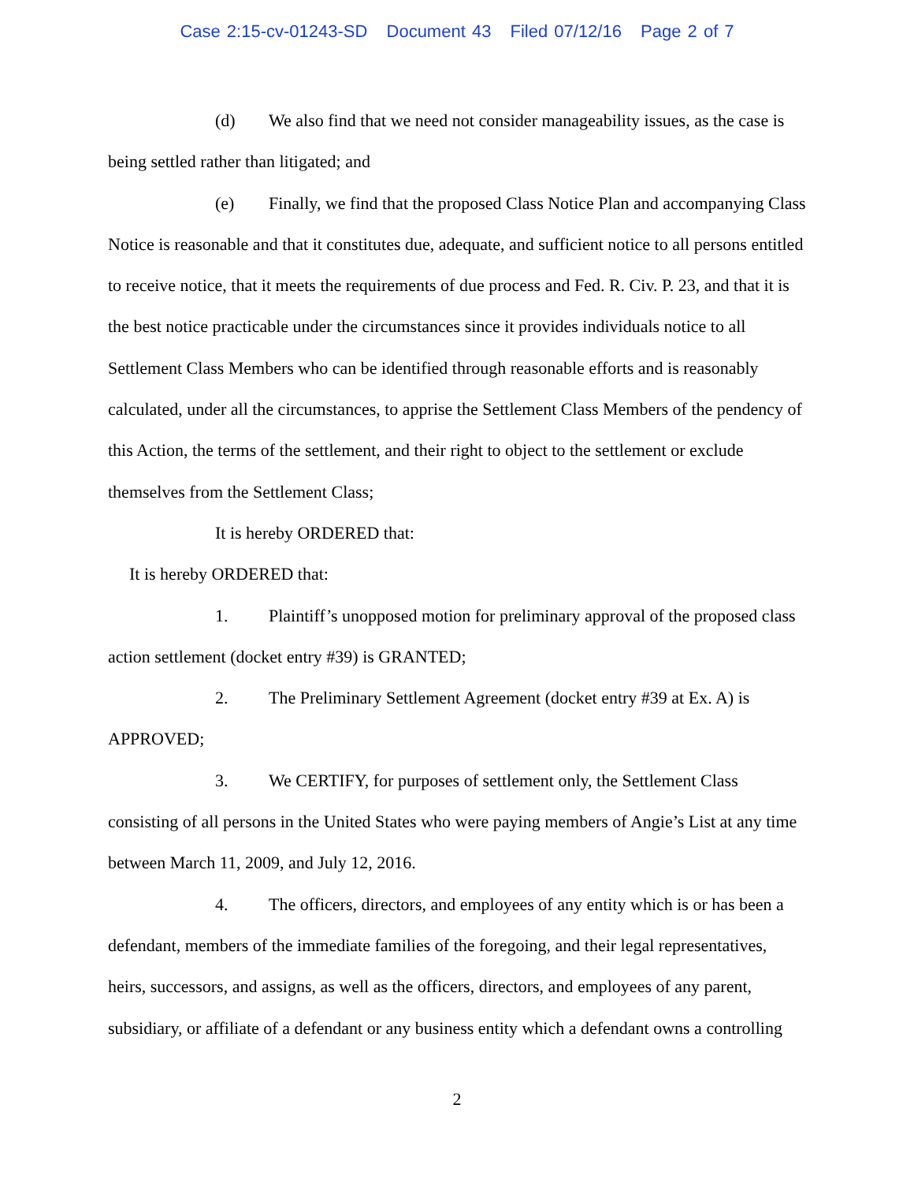Case 2:15-cv-01243-SD Document 43 Filed 07/12/16 Page 2 of 7
(d) We also find that we need not consider manageability issues, as the case is being settled rather than litigated; and
(e) Finally, we find that the proposed Class Notice Plan and accompanying Class Notice is reasonable and that it constitutes due, adequate, and sufficient notice to all persons entitled to receive notice, that it meets the requirements of due process and Fed. R. Civ. P. 23, and that it is the best notice practicable under the circumstances since it provides individuals notice to all Settlement Class Members who can be identified through reasonable efforts and is reasonably calculated, under all the circumstances, to apprise the Settlement Class Members of the pendency of this Action, the terms of the settlement, and their right to object to the settlement or exclude themselves from the Settlement Class;
It is hereby ORDERED that:
It is hereby ORDERED that:
1. Plaintiff’s unopposed motion for preliminary approval of the proposed class action settlement (docket entry #39) is GRANTED;
2. The Preliminary Settlement Agreement (docket entry #39 at Ex. A) is APPROVED;
3. We CERTIFY, for purposes of settlement only, the Settlement Class consisting of all persons in the United States who were paying members of Angie’s List at any time between March 11, 2009, and July 12, 2016.
4. The officers, directors, and employees of any entity which is or has been a defendant, members of the immediate families of the foregoing, and their legal representatives, heirs, successors, and assigns, as well as the officers, directors, and employees of any parent, subsidiary, or affiliate of a defendant or any business entity which a defendant owns a controlling
2